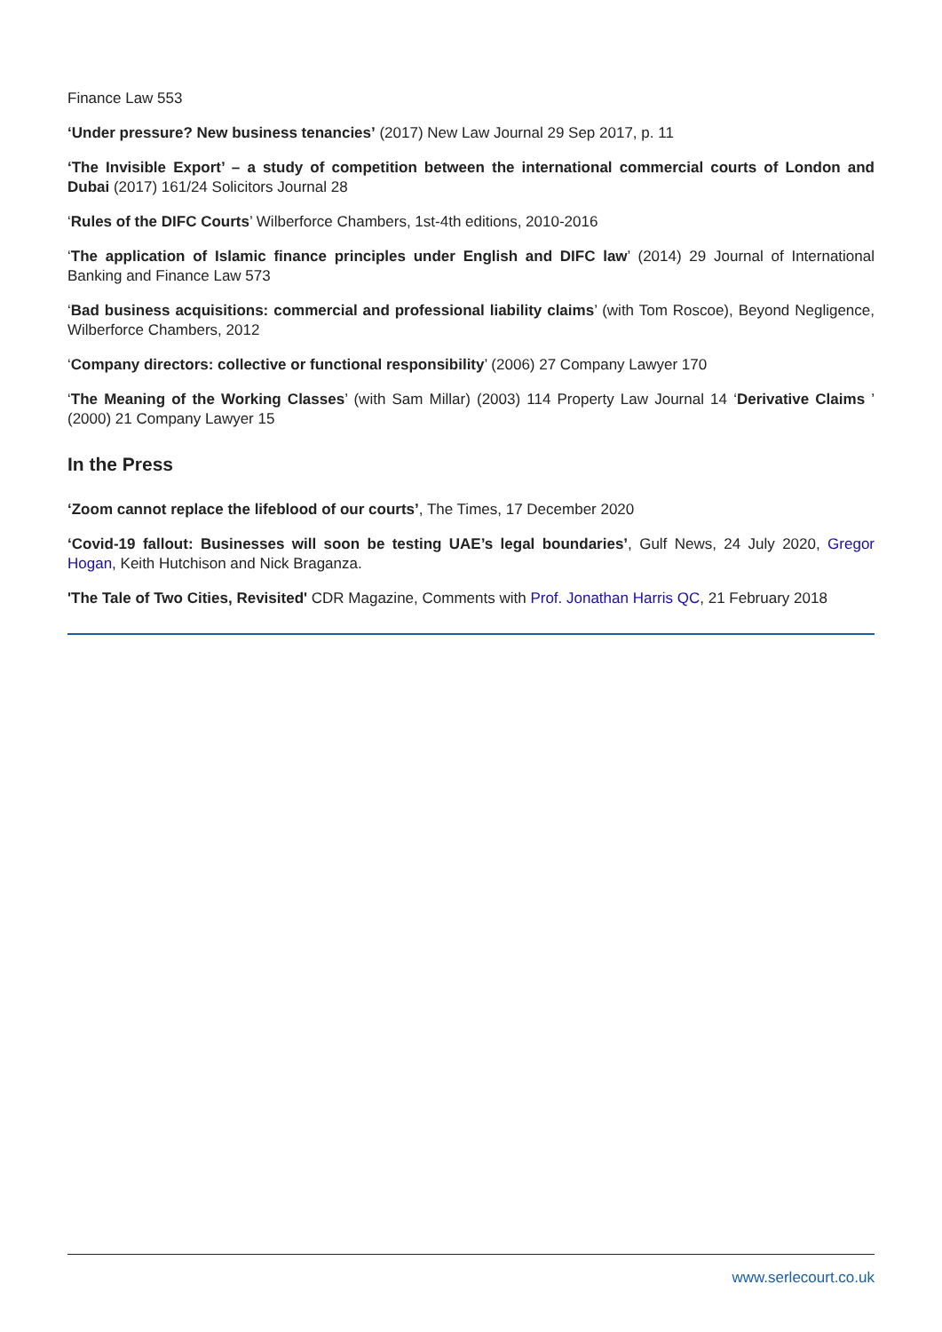Finance Law 553
‘Under pressure? New business tenancies’ (2017) New Law Journal 29 Sep 2017, p. 11
‘The Invisible Export’ – a study of competition between the international commercial courts of London and Dubai (2017) 161/24 Solicitors Journal 28
‘Rules of the DIFC Courts’ Wilberforce Chambers, 1st-4th editions, 2010-2016
‘The application of Islamic finance principles under English and DIFC law’ (2014) 29 Journal of International Banking and Finance Law 573
‘Bad business acquisitions: commercial and professional liability claims’ (with Tom Roscoe), Beyond Negligence, Wilberforce Chambers, 2012
‘Company directors: collective or functional responsibility’ (2006) 27 Company Lawyer 170
‘The Meaning of the Working Classes’ (with Sam Millar) (2003) 114 Property Law Journal 14 ‘Derivative Claims ’ (2000) 21 Company Lawyer 15
In the Press
‘Zoom cannot replace the lifeblood of our courts’, The Times, 17 December 2020
‘Covid-19 fallout: Businesses will soon be testing UAE’s legal boundaries’, Gulf News, 24 July 2020, Gregor Hogan, Keith Hutchison and Nick Braganza.
'The Tale of Two Cities, Revisited' CDR Magazine, Comments with Prof. Jonathan Harris QC, 21 February 2018
www.serlecourt.co.uk